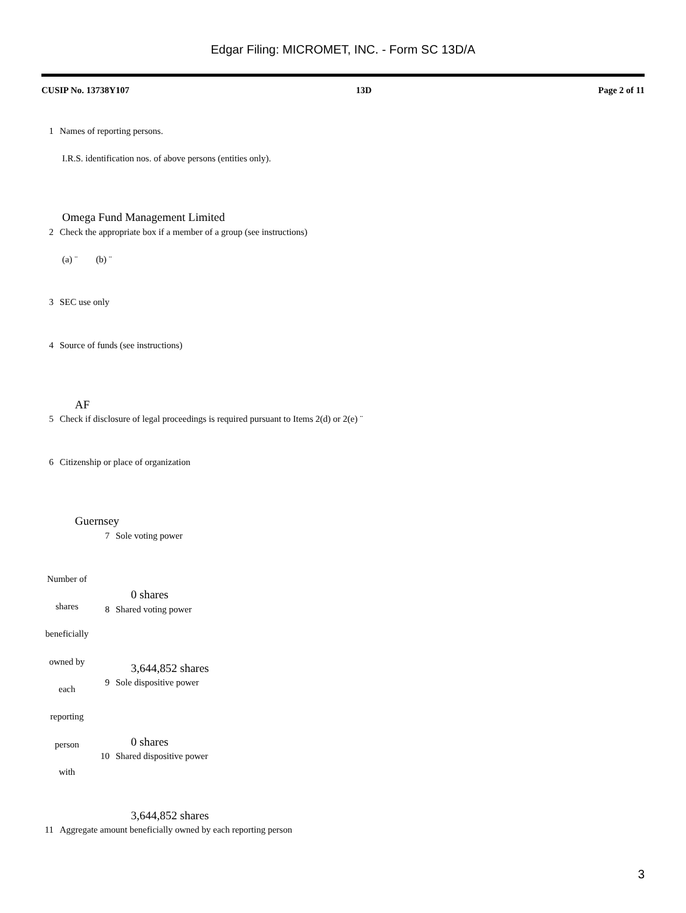Edgar Filing: MICROMET, INC. - Form SC 13D/A
CUSIP No. 13738Y107 13D Page 2 of 11
1 Names of reporting persons.
I.R.S. identification nos. of above persons (entities only).
Omega Fund Management Limited
2 Check the appropriate box if a member of a group (see instructions)
(a) ¨ (b) ¨
3 SEC use only
4 Source of funds (see instructions)
AF
5 Check if disclosure of legal proceedings is required pursuant to Items 2(d) or 2(e) ¨
6 Citizenship or place of organization
Guernsey
7 Sole voting power
Number of
0 shares
shares 8 Shared voting power
beneficially
owned by 3,644,852 shares
9 Sole dispositive power
each
reporting
0 shares
person
10 Shared dispositive power
with
3,644,852 shares
11 Aggregate amount beneficially owned by each reporting person
3